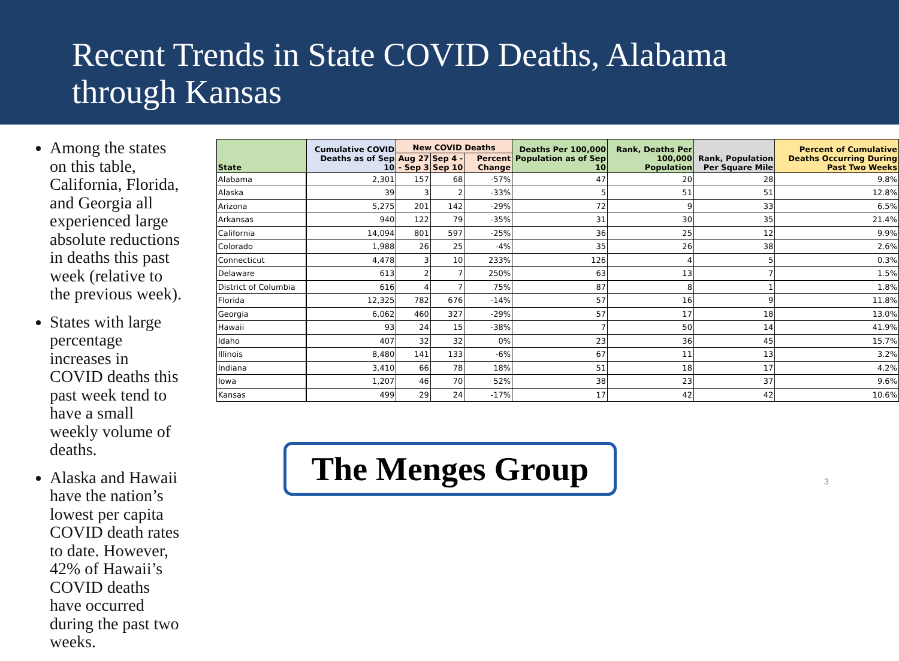Recent Trends in State COVID Deaths, Alabama through Kansas
Among the states on this table, California, Florida, and Georgia all experienced large absolute reductions in deaths this past week (relative to the previous week).
States with large percentage increases in COVID deaths this past week tend to have a small weekly volume of deaths.
Alaska and Hawaii have the nation’s lowest per capita COVID death rates to date. However, 42% of Hawaii’s COVID deaths have occurred during the past two weeks.
| State | Cumulative COVID Deaths as of Sep 10 | New COVID Deaths | | | Deaths Per 100,000 Population as of Sep 10 | Rank, Deaths Per 100,000 Population | Rank, Population Per Square Mile | Percent of Cumulative Deaths Occurring During Past Two Weeks |
| --- | --- | --- | --- | --- | --- | --- | --- | --- |
| | | Aug 27 - Sep 3 | Sep 4 - Sep 10 | Percent Change | | | | |
| Alabama | 2,301 | 157 | 68 | -57% | 47 | 20 | 28 | 9.8% |
| Alaska | 39 | 3 | 2 | -33% | 5 | 51 | 51 | 12.8% |
| Arizona | 5,275 | 201 | 142 | -29% | 72 | 9 | 33 | 6.5% |
| Arkansas | 940 | 122 | 79 | -35% | 31 | 30 | 35 | 21.4% |
| California | 14,094 | 801 | 597 | -25% | 36 | 25 | 12 | 9.9% |
| Colorado | 1,988 | 26 | 25 | -4% | 35 | 26 | 38 | 2.6% |
| Connecticut | 4,478 | 3 | 10 | 233% | 126 | 4 | 5 | 0.3% |
| Delaware | 613 | 2 | 7 | 250% | 63 | 13 | 7 | 1.5% |
| District of Columbia | 616 | 4 | 7 | 75% | 87 | 8 | 1 | 1.8% |
| Florida | 12,325 | 782 | 676 | -14% | 57 | 16 | 9 | 11.8% |
| Georgia | 6,062 | 460 | 327 | -29% | 57 | 17 | 18 | 13.0% |
| Hawaii | 93 | 24 | 15 | -38% | 7 | 50 | 14 | 41.9% |
| Idaho | 407 | 32 | 32 | 0% | 23 | 36 | 45 | 15.7% |
| Illinois | 8,480 | 141 | 133 | -6% | 67 | 11 | 13 | 3.2% |
| Indiana | 3,410 | 66 | 78 | 18% | 51 | 18 | 17 | 4.2% |
| Iowa | 1,207 | 46 | 70 | 52% | 38 | 23 | 37 | 9.6% |
| Kansas | 499 | 29 | 24 | -17% | 17 | 42 | 42 | 10.6% |
The Menges Group 3